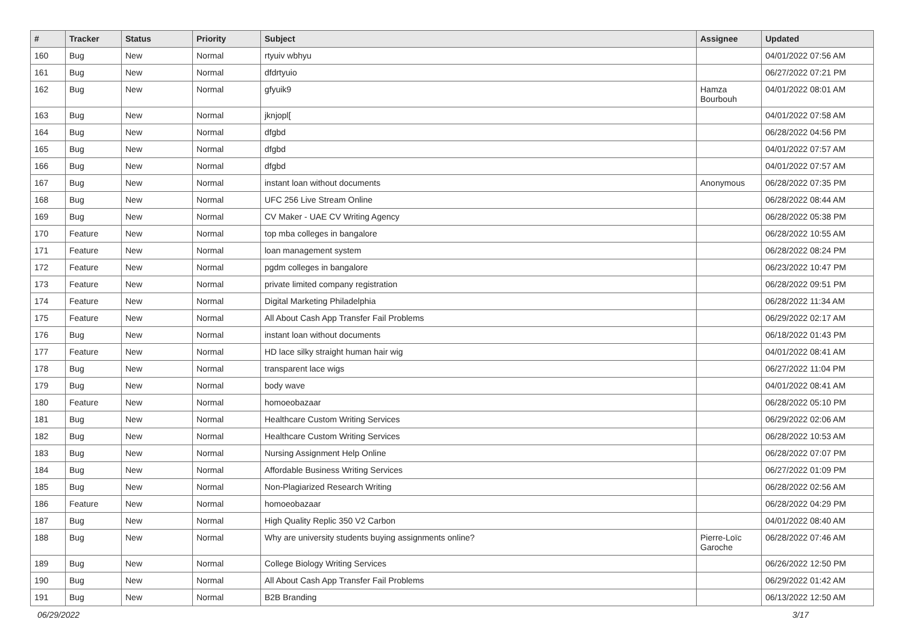| # | Tracker | Status | Priority | Subject | Assignee | Updated |
| --- | --- | --- | --- | --- | --- | --- |
| 160 | Bug | New | Normal | rtyuiv wbhyu | | 04/01/2022 07:56 AM |
| 161 | Bug | New | Normal | dfdrtyuio | | 06/27/2022 07:21 PM |
| 162 | Bug | New | Normal | gfyuik9 | Hamza Bourbouh | 04/01/2022 08:01 AM |
| 163 | Bug | New | Normal | jknjopl[ | | 04/01/2022 07:58 AM |
| 164 | Bug | New | Normal | dfgbd | | 06/28/2022 04:56 PM |
| 165 | Bug | New | Normal | dfgbd | | 04/01/2022 07:57 AM |
| 166 | Bug | New | Normal | dfgbd | | 04/01/2022 07:57 AM |
| 167 | Bug | New | Normal | instant loan without documents | Anonymous | 06/28/2022 07:35 PM |
| 168 | Bug | New | Normal | UFC 256 Live Stream Online | | 06/28/2022 08:44 AM |
| 169 | Bug | New | Normal | CV Maker - UAE CV Writing Agency | | 06/28/2022 05:38 PM |
| 170 | Feature | New | Normal | top mba colleges in bangalore | | 06/28/2022 10:55 AM |
| 171 | Feature | New | Normal | loan management system | | 06/28/2022 08:24 PM |
| 172 | Feature | New | Normal | pgdm colleges in bangalore | | 06/23/2022 10:47 PM |
| 173 | Feature | New | Normal | private limited company registration | | 06/28/2022 09:51 PM |
| 174 | Feature | New | Normal | Digital Marketing Philadelphia | | 06/28/2022 11:34 AM |
| 175 | Feature | New | Normal | All About Cash App Transfer Fail Problems | | 06/29/2022 02:17 AM |
| 176 | Bug | New | Normal | instant loan without documents | | 06/18/2022 01:43 PM |
| 177 | Feature | New | Normal | HD lace silky straight human hair wig | | 04/01/2022 08:41 AM |
| 178 | Bug | New | Normal | transparent lace wigs | | 06/27/2022 11:04 PM |
| 179 | Bug | New | Normal | body wave | | 04/01/2022 08:41 AM |
| 180 | Feature | New | Normal | homoeobazaar | | 06/28/2022 05:10 PM |
| 181 | Bug | New | Normal | Healthcare Custom Writing Services | | 06/29/2022 02:06 AM |
| 182 | Bug | New | Normal | Healthcare Custom Writing Services | | 06/28/2022 10:53 AM |
| 183 | Bug | New | Normal | Nursing Assignment Help Online | | 06/28/2022 07:07 PM |
| 184 | Bug | New | Normal | Affordable Business Writing Services | | 06/27/2022 01:09 PM |
| 185 | Bug | New | Normal | Non-Plagiarized Research Writing | | 06/28/2022 02:56 AM |
| 186 | Feature | New | Normal | homoeobazaar | | 06/28/2022 04:29 PM |
| 187 | Bug | New | Normal | High Quality Replic 350 V2 Carbon | | 04/01/2022 08:40 AM |
| 188 | Bug | New | Normal | Why are university students buying assignments online? | Pierre-Loïc Garoche | 06/28/2022 07:46 AM |
| 189 | Bug | New | Normal | College Biology Writing Services | | 06/26/2022 12:50 PM |
| 190 | Bug | New | Normal | All About Cash App Transfer Fail Problems | | 06/29/2022 01:42 AM |
| 191 | Bug | New | Normal | B2B Branding | | 06/13/2022 12:50 AM |
06/29/2022 3/17